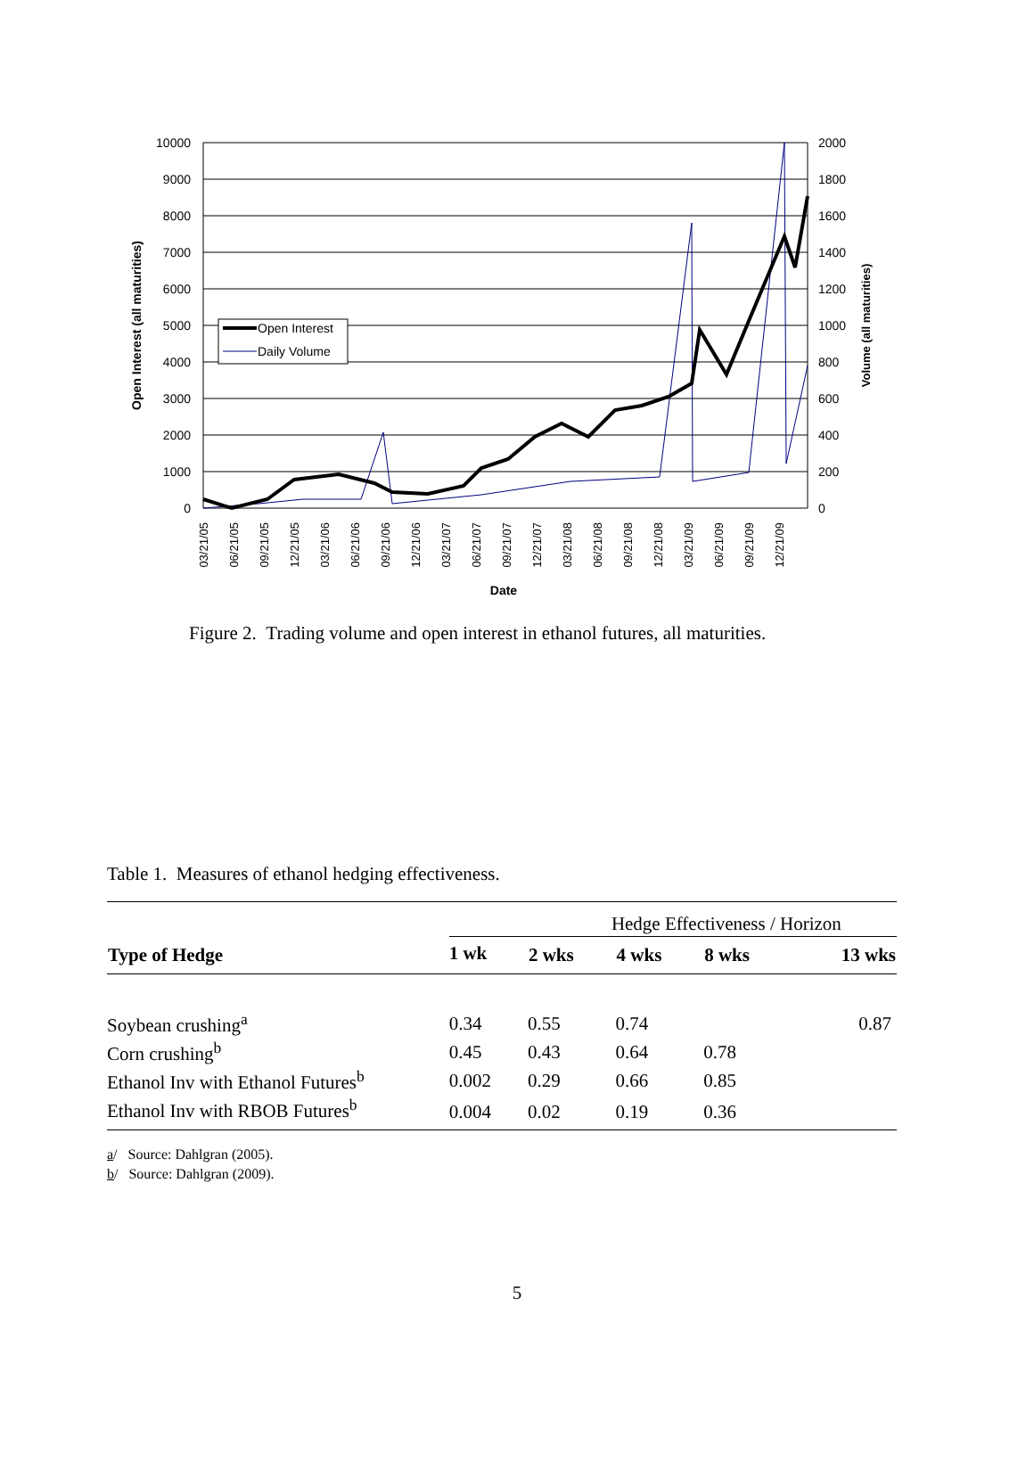10000
9000
8000
7000
6000
5000
4000
3000
2000
1000
0
2000
1800
1600
1400
1200
1000
800
600
400
200
0
Open Interest
Daily Volume
Open Interest (all maturities)
Volume (all maturities)
03/21/05
06/21/05
09/21/05
12/21/05
03/21/06
06/21/06
09/21/06
12/21/06
03/21/07
06/21/07
09/21/07
12/21/07
03/21/08
06/21/08
09/21/08
12/21/08
03/21/09
06/21/09
09/21/09
12/21/09
Date
Figure 2. Trading volume and open interest in ethanol futures, all maturities.
Table 1. Measures of ethanol hedging effectiveness.
| Type of Hedge | Hedge Effectiveness / Horizon | | | | |
| | 1 wk | 2 wks | 4 wks | 8 wks | 13 wks |
| Soybean crushing<sup>a</sup> | 0.34 | 0.55 | 0.74 | | 0.87 |
| Corn crushing<sup>b</sup> | 0.45 | 0.43 | 0.64 | 0.78 | |
| Ethanol Inv with Ethanol Futures<sup>b</sup> | 0.002 | 0.29 | 0.66 | 0.85 | |
| Ethanol Inv with RBOB Futures<sup>b</sup> | 0.004 | 0.02 | 0.19 | 0.36 | |
a/ Source: Dahlgran (2005).
b/ Source: Dahlgran (2009).
5